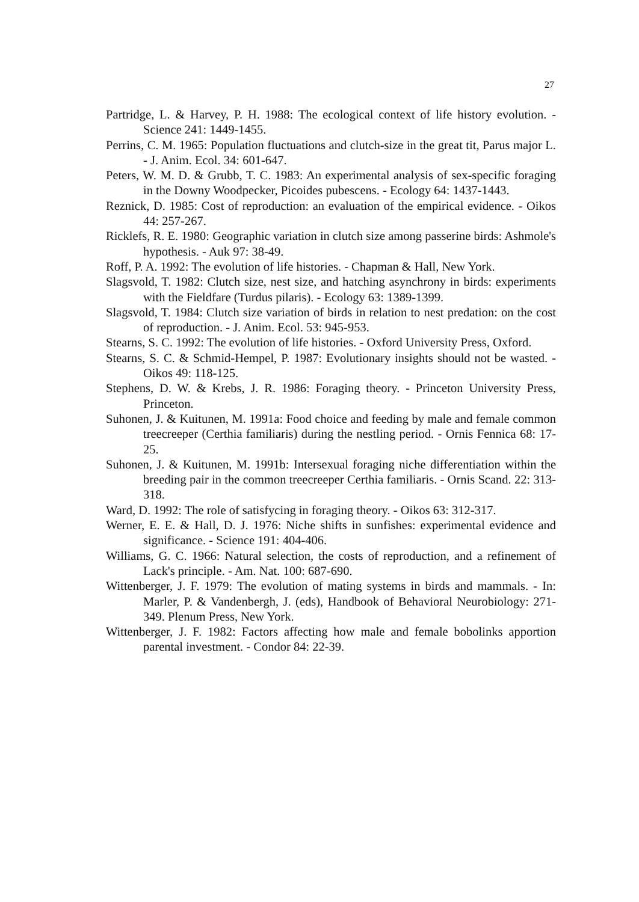27
Partridge, L. & Harvey, P. H. 1988: The ecological context of life history evolution. - Science 241: 1449-1455.
Perrins, C. M. 1965: Population fluctuations and clutch-size in the great tit, Parus major L. - J. Anim. Ecol. 34: 601-647.
Peters, W. M. D. & Grubb, T. C. 1983: An experimental analysis of sex-specific foraging in the Downy Woodpecker, Picoides pubescens. - Ecology 64: 1437-1443.
Reznick, D. 1985: Cost of reproduction: an evaluation of the empirical evidence. - Oikos 44: 257-267.
Ricklefs, R. E. 1980: Geographic variation in clutch size among passerine birds: Ashmole's hypothesis. - Auk 97: 38-49.
Roff, P. A. 1992: The evolution of life histories. - Chapman & Hall, New York.
Slagsvold, T. 1982: Clutch size, nest size, and hatching asynchrony in birds: experiments with the Fieldfare (Turdus pilaris). - Ecology 63: 1389-1399.
Slagsvold, T. 1984: Clutch size variation of birds in relation to nest predation: on the cost of reproduction. - J. Anim. Ecol. 53: 945-953.
Stearns, S. C. 1992: The evolution of life histories. - Oxford University Press, Oxford.
Stearns, S. C. & Schmid-Hempel, P. 1987: Evolutionary insights should not be wasted. - Oikos 49: 118-125.
Stephens, D. W. & Krebs, J. R. 1986: Foraging theory. - Princeton University Press, Princeton.
Suhonen, J. & Kuitunen, M. 1991a: Food choice and feeding by male and female common treecreeper (Certhia familiaris) during the nestling period. - Ornis Fennica 68: 17-25.
Suhonen, J. & Kuitunen, M. 1991b: Intersexual foraging niche differentiation within the breeding pair in the common treecreeper Certhia familiaris. - Ornis Scand. 22: 313-318.
Ward, D. 1992: The role of satisfycing in foraging theory. - Oikos 63: 312-317.
Werner, E. E. & Hall, D. J. 1976: Niche shifts in sunfishes: experimental evidence and significance. - Science 191: 404-406.
Williams, G. C. 1966: Natural selection, the costs of reproduction, and a refinement of Lack's principle. - Am. Nat. 100: 687-690.
Wittenberger, J. F. 1979: The evolution of mating systems in birds and mammals. - In: Marler, P. & Vandenbergh, J. (eds), Handbook of Behavioral Neurobiology: 271-349. Plenum Press, New York.
Wittenberger, J. F. 1982: Factors affecting how male and female bobolinks apportion parental investment. - Condor 84: 22-39.